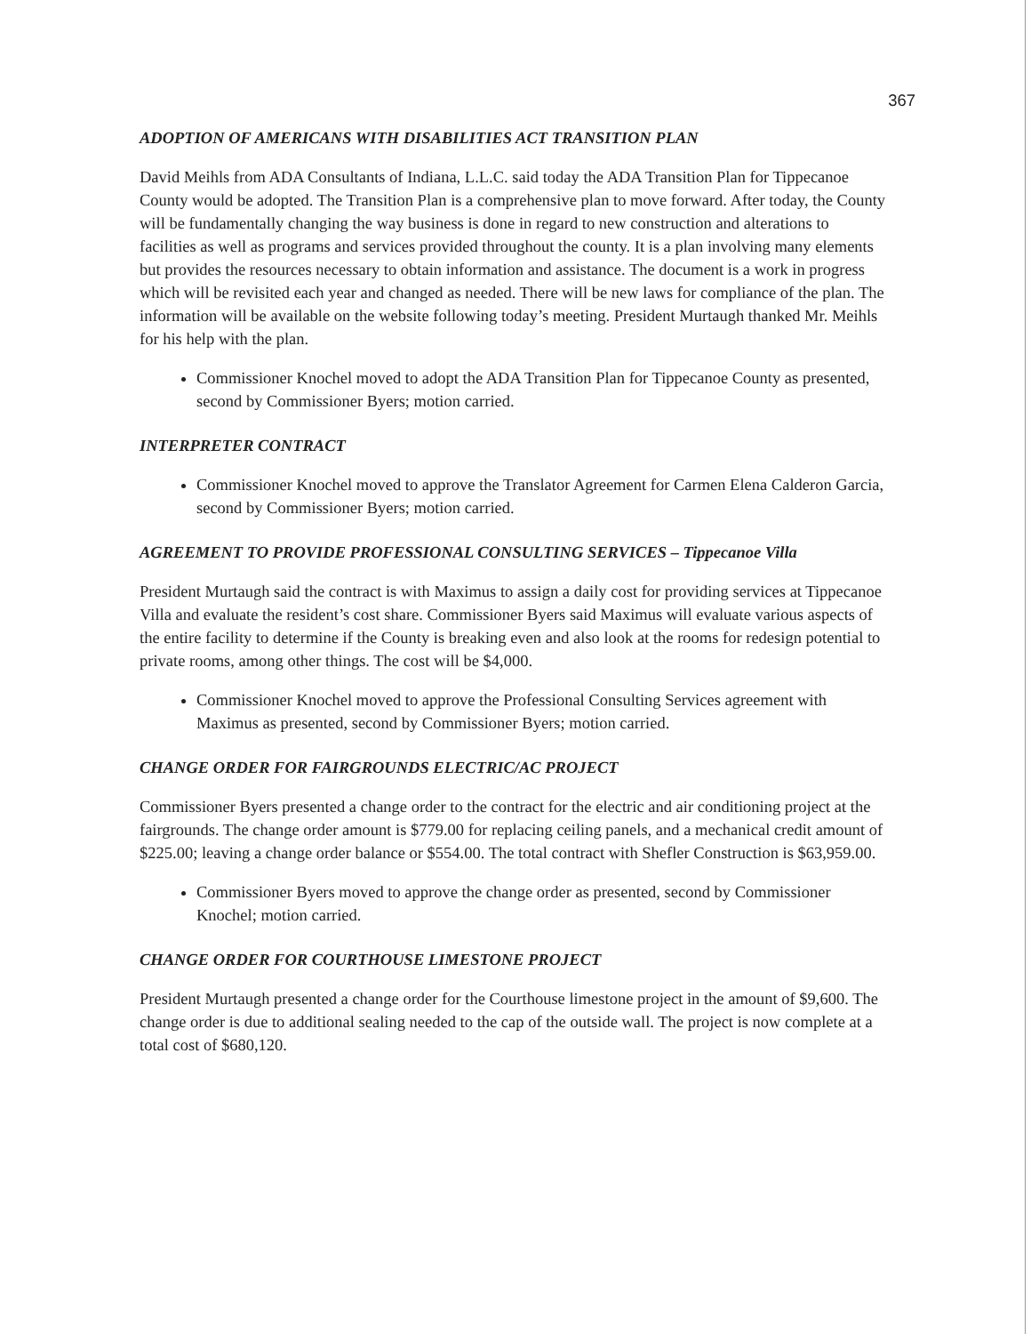367
ADOPTION OF AMERICANS WITH DISABILITIES ACT TRANSITION PLAN
David Meihls from ADA Consultants of Indiana, L.L.C. said today the ADA Transition Plan for Tippecanoe County would be adopted. The Transition Plan is a comprehensive plan to move forward. After today, the County will be fundamentally changing the way business is done in regard to new construction and alterations to facilities as well as programs and services provided throughout the county. It is a plan involving many elements but provides the resources necessary to obtain information and assistance. The document is a work in progress which will be revisited each year and changed as needed. There will be new laws for compliance of the plan. The information will be available on the website following today’s meeting. President Murtaugh thanked Mr. Meihls for his help with the plan.
Commissioner Knochel moved to adopt the ADA Transition Plan for Tippecanoe County as presented, second by Commissioner Byers; motion carried.
INTERPRETER CONTRACT
Commissioner Knochel moved to approve the Translator Agreement for Carmen Elena Calderon Garcia, second by Commissioner Byers; motion carried.
AGREEMENT TO PROVIDE PROFESSIONAL CONSULTING SERVICES – Tippecanoe Villa
President Murtaugh said the contract is with Maximus to assign a daily cost for providing services at Tippecanoe Villa and evaluate the resident’s cost share. Commissioner Byers said Maximus will evaluate various aspects of the entire facility to determine if the County is breaking even and also look at the rooms for redesign potential to private rooms, among other things. The cost will be $4,000.
Commissioner Knochel moved to approve the Professional Consulting Services agreement with Maximus as presented, second by Commissioner Byers; motion carried.
CHANGE ORDER FOR FAIRGROUNDS ELECTRIC/AC PROJECT
Commissioner Byers presented a change order to the contract for the electric and air conditioning project at the fairgrounds. The change order amount is $779.00 for replacing ceiling panels, and a mechanical credit amount of $225.00; leaving a change order balance or $554.00. The total contract with Shefler Construction is $63,959.00.
Commissioner Byers moved to approve the change order as presented, second by Commissioner Knochel; motion carried.
CHANGE ORDER FOR COURTHOUSE LIMESTONE PROJECT
President Murtaugh presented a change order for the Courthouse limestone project in the amount of $9,600. The change order is due to additional sealing needed to the cap of the outside wall. The project is now complete at a total cost of $680,120.